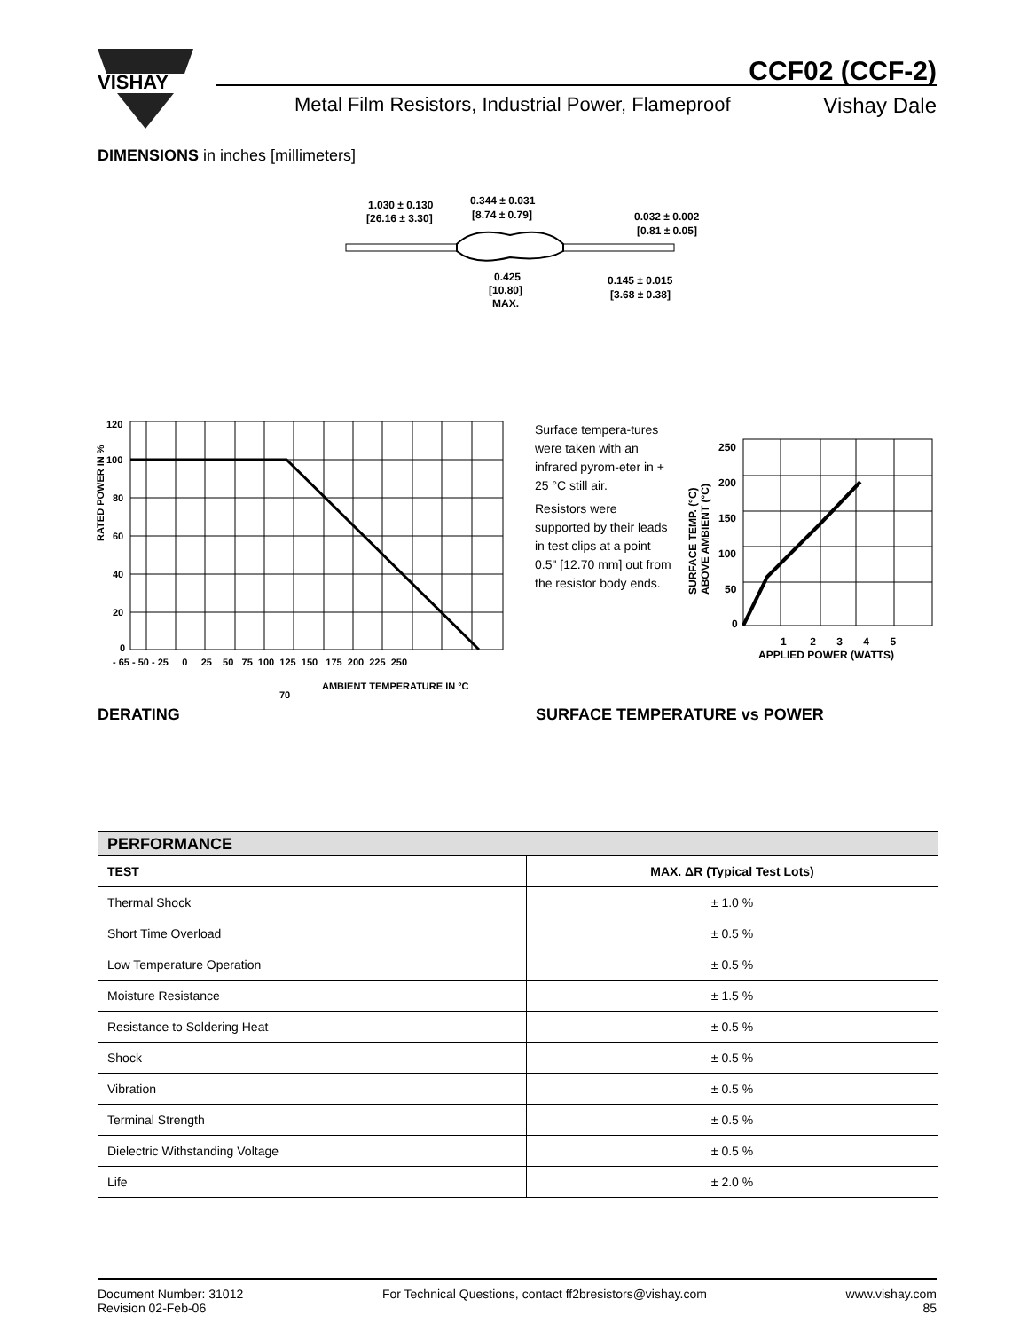VISHAY
CCF02 (CCF-2)
Metal Film Resistors, Industrial Power, Flameproof
Vishay Dale
DIMENSIONS in inches [millimeters]
1.030 ± 0.130
[26.16 ± 3.30]
0.344 ± 0.031
[8.74 ± 0.79]
0.032 ± 0.002
[0.81 ± 0.05]
0.425
[10.80]
MAX.
0.145 ± 0.015
[3.68 ± 0.38]
120
100
80
60
40
20
0
- 65 - 50 - 25 0 25 50 75 100 125 150 175 200 225 250
AMBIENT TEMPERATURE IN °C
70
RATED POWER IN %
Surface tempera-tures were taken with an infrared pyrom-eter in + 25 °C still air.
Resistors were supported by their leads in test clips at a point 0.5" [12.70 mm] out from the resistor body ends.
250
200
150
100
50
0
1 2 3 4 5
APPLIED POWER (WATTS)
SURFACE TEMP. (°C)
ABOVE AMBIENT (°C)
DERATING SURFACE TEMPERATURE vs POWER
| PERFORMANCE | |
| --- | --- |
| TEST | MAX. ΔR (Typical Test Lots) |
| Thermal Shock | ± 1.0 % |
| Short Time Overload | ± 0.5 % |
| Low Temperature Operation | ± 0.5 % |
| Moisture Resistance | ± 1.5 % |
| Resistance to Soldering Heat | ± 0.5 % |
| Shock | ± 0.5 % |
| Vibration | ± 0.5 % |
| Terminal Strength | ± 0.5 % |
| Dielectric Withstanding Voltage | ± 0.5 % |
| Life | ± 2.0 % |
Document Number: 31012
Revision 02-Feb-06
For Technical Questions, contact ff2bresistors@vishay.com
www.vishay.com
85